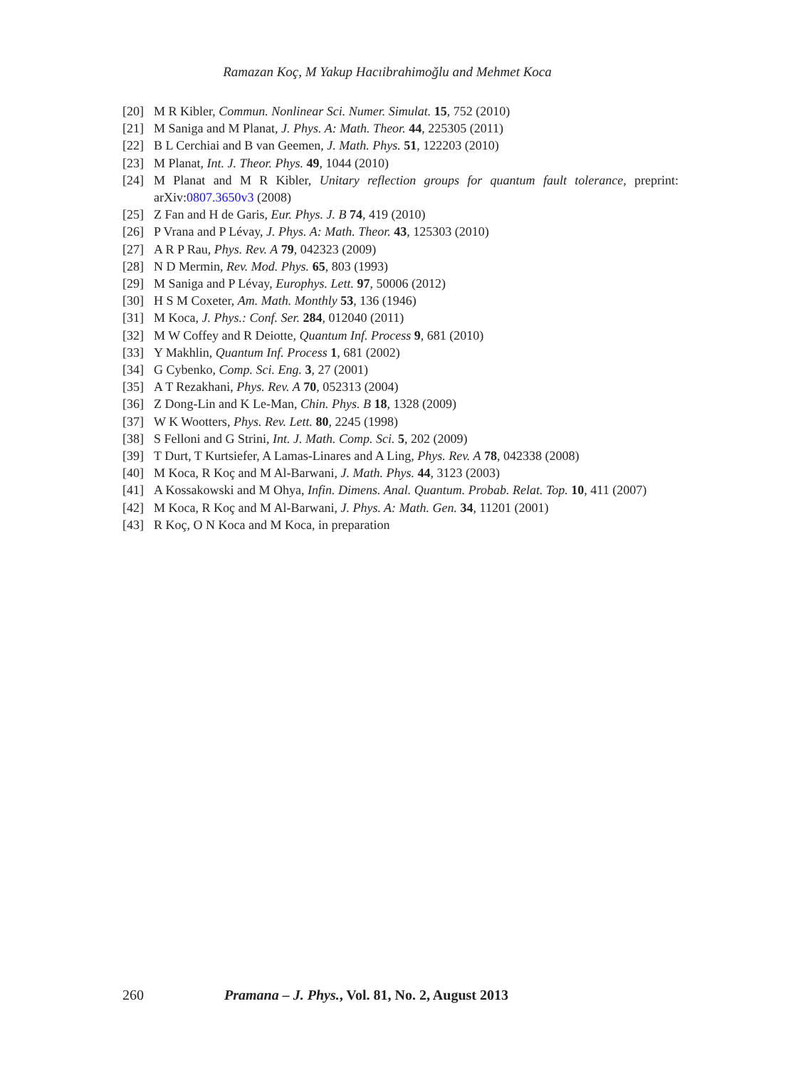Ramazan Koç, M Yakup Hacıibrahimoğlu and Mehmet Koca
[20] M R Kibler, Commun. Nonlinear Sci. Numer. Simulat. 15, 752 (2010)
[21] M Saniga and M Planat, J. Phys. A: Math. Theor. 44, 225305 (2011)
[22] B L Cerchiai and B van Geemen, J. Math. Phys. 51, 122203 (2010)
[23] M Planat, Int. J. Theor. Phys. 49, 1044 (2010)
[24] M Planat and M R Kibler, Unitary reflection groups for quantum fault tolerance, preprint: arXiv:0807.3650v3 (2008)
[25] Z Fan and H de Garis, Eur. Phys. J. B 74, 419 (2010)
[26] P Vrana and P Lévay, J. Phys. A: Math. Theor. 43, 125303 (2010)
[27] A R P Rau, Phys. Rev. A 79, 042323 (2009)
[28] N D Mermin, Rev. Mod. Phys. 65, 803 (1993)
[29] M Saniga and P Lévay, Europhys. Lett. 97, 50006 (2012)
[30] H S M Coxeter, Am. Math. Monthly 53, 136 (1946)
[31] M Koca, J. Phys.: Conf. Ser. 284, 012040 (2011)
[32] M W Coffey and R Deiotte, Quantum Inf. Process 9, 681 (2010)
[33] Y Makhlin, Quantum Inf. Process 1, 681 (2002)
[34] G Cybenko, Comp. Sci. Eng. 3, 27 (2001)
[35] A T Rezakhani, Phys. Rev. A 70, 052313 (2004)
[36] Z Dong-Lin and K Le-Man, Chin. Phys. B 18, 1328 (2009)
[37] W K Wootters, Phys. Rev. Lett. 80, 2245 (1998)
[38] S Felloni and G Strini, Int. J. Math. Comp. Sci. 5, 202 (2009)
[39] T Durt, T Kurtsiefer, A Lamas-Linares and A Ling, Phys. Rev. A 78, 042338 (2008)
[40] M Koca, R Koç and M Al-Barwani, J. Math. Phys. 44, 3123 (2003)
[41] A Kossakowski and M Ohya, Infin. Dimens. Anal. Quantum. Probab. Relat. Top. 10, 411 (2007)
[42] M Koca, R Koç and M Al-Barwani, J. Phys. A: Math. Gen. 34, 11201 (2001)
[43] R Koç, O N Koca and M Koca, in preparation
260 Pramana – J. Phys., Vol. 81, No. 2, August 2013